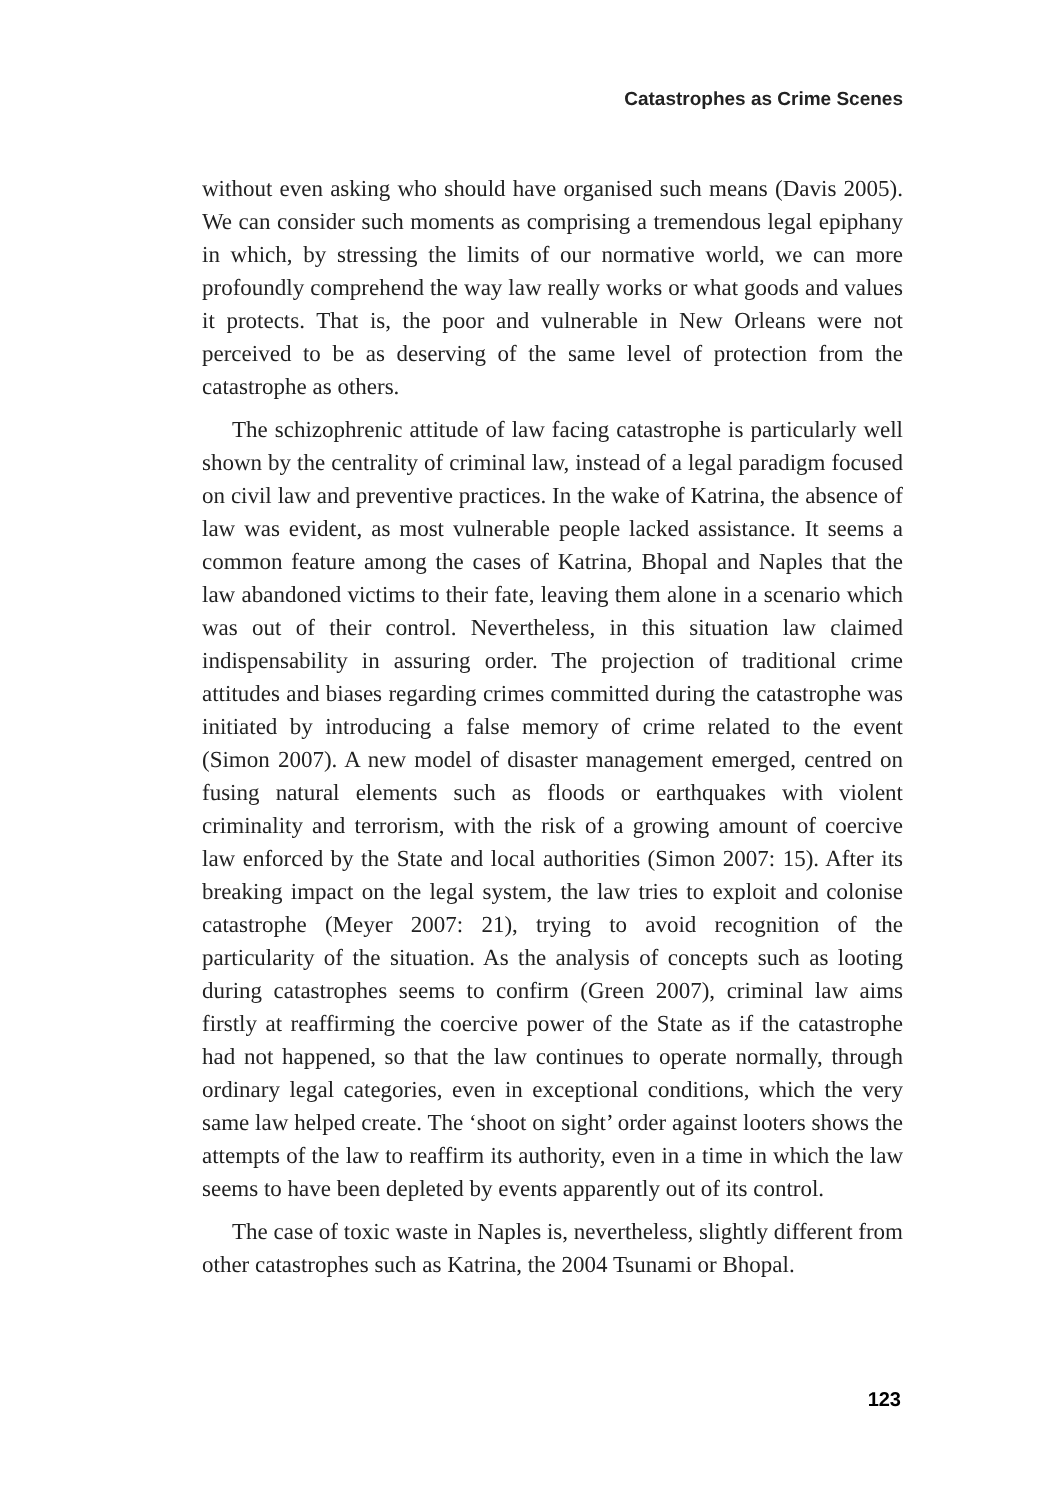Catastrophes as Crime Scenes
without even asking who should have organised such means (Davis 2005). We can consider such moments as comprising a tremendous legal epiphany in which, by stressing the limits of our normative world, we can more profoundly comprehend the way law really works or what goods and values it protects. That is, the poor and vulnerable in New Orleans were not perceived to be as deserving of the same level of protection from the catastrophe as others.
The schizophrenic attitude of law facing catastrophe is particularly well shown by the centrality of criminal law, instead of a legal paradigm focused on civil law and preventive practices. In the wake of Katrina, the absence of law was evident, as most vulnerable people lacked assistance. It seems a common feature among the cases of Katrina, Bhopal and Naples that the law abandoned victims to their fate, leaving them alone in a scenario which was out of their control. Nevertheless, in this situation law claimed indispensability in assuring order. The projection of traditional crime attitudes and biases regarding crimes committed during the catastrophe was initiated by introducing a false memory of crime related to the event (Simon 2007). A new model of disaster management emerged, centred on fusing natural elements such as floods or earthquakes with violent criminality and terrorism, with the risk of a growing amount of coercive law enforced by the State and local authorities (Simon 2007: 15). After its breaking impact on the legal system, the law tries to exploit and colonise catastrophe (Meyer 2007: 21), trying to avoid recognition of the particularity of the situation. As the analysis of concepts such as looting during catastrophes seems to confirm (Green 2007), criminal law aims firstly at reaffirming the coercive power of the State as if the catastrophe had not happened, so that the law continues to operate normally, through ordinary legal categories, even in exceptional conditions, which the very same law helped create. The ‘shoot on sight’ order against looters shows the attempts of the law to reaffirm its authority, even in a time in which the law seems to have been depleted by events apparently out of its control.
The case of toxic waste in Naples is, nevertheless, slightly different from other catastrophes such as Katrina, the 2004 Tsunami or Bhopal.
123